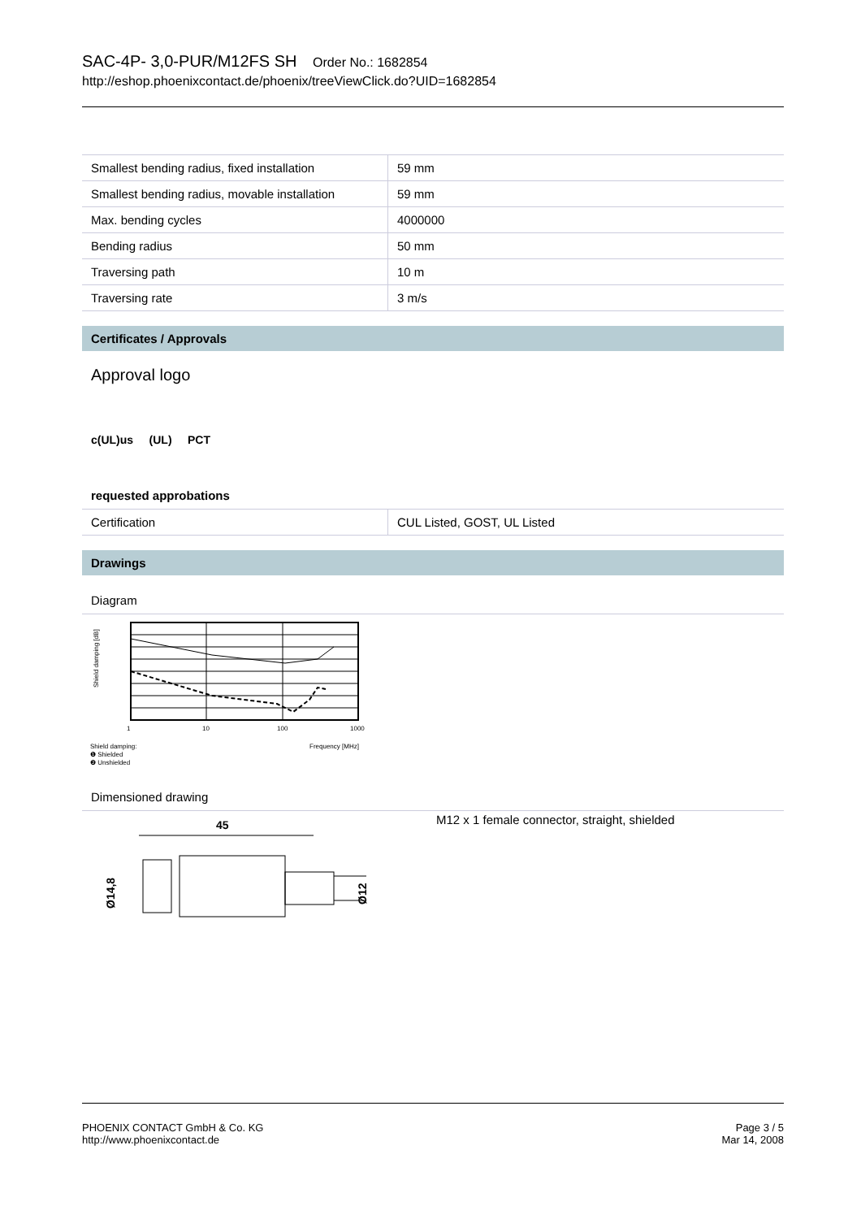SAC-4P- 3,0-PUR/M12FS SH Order No.: 1682854
http://eshop.phoenixcontact.de/phoenix/treeViewClick.do?UID=1682854
| Smallest bending radius, fixed installation | 59 mm |
| Smallest bending radius, movable installation | 59 mm |
| Max. bending cycles | 4000000 |
| Bending radius | 50 mm |
| Traversing path | 10 m |
| Traversing rate | 3 m/s |
Certificates / Approvals
Approval logo
c(UL)us (UL) PCT
requested approbations
| Certification | CUL Listed, GOST, UL Listed |
Drawings
Diagram
1
10
100
1000
Shield damping:
❶ Shielded
❷ Unshielded
Frequency [MHz]
Shield damping [dB]
Dimensioned drawing
45
Ø14,8
Ø12
M12 x 1 female connector, straight, shielded
PHOENIX CONTACT GmbH & Co. KG
http://www.phoenixcontact.de
Page 3 / 5
Mar 14, 2008